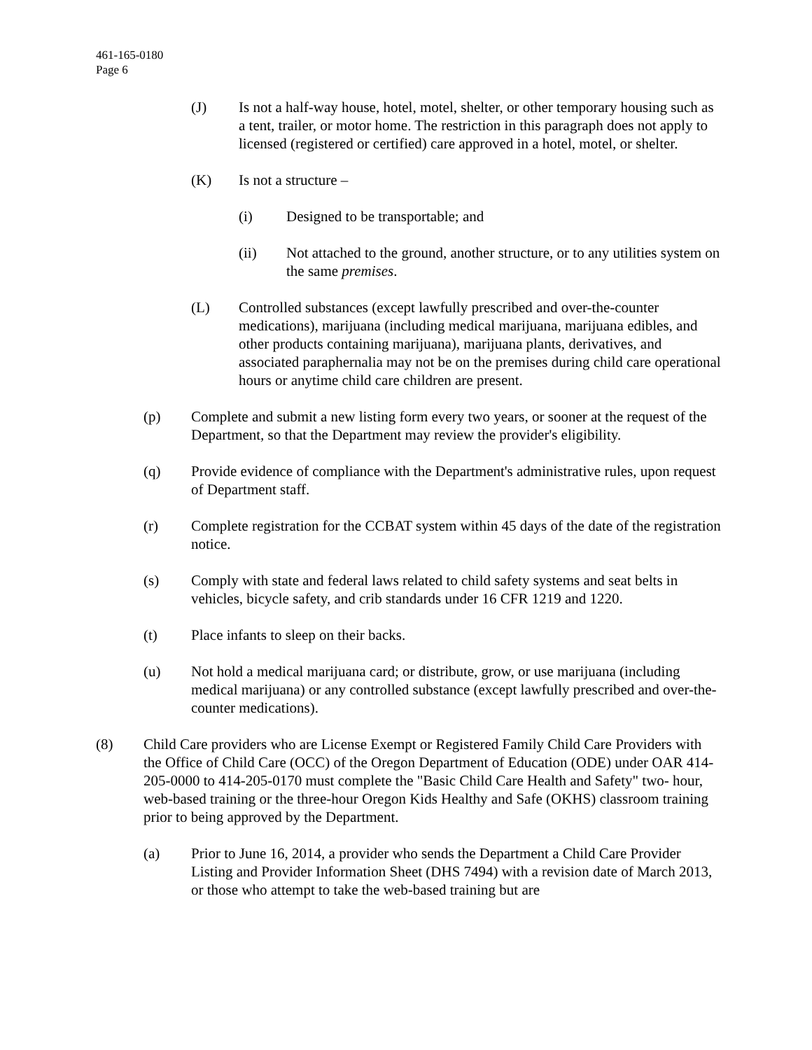461-165-0180
Page 6
(J) Is not a half-way house, hotel, motel, shelter, or other temporary housing such as a tent, trailer, or motor home. The restriction in this paragraph does not apply to licensed (registered or certified) care approved in a hotel, motel, or shelter.
(K) Is not a structure –
(i) Designed to be transportable; and
(ii) Not attached to the ground, another structure, or to any utilities system on the same premises.
(L) Controlled substances (except lawfully prescribed and over-the-counter medications), marijuana (including medical marijuana, marijuana edibles, and other products containing marijuana), marijuana plants, derivatives, and associated paraphernalia may not be on the premises during child care operational hours or anytime child care children are present.
(p) Complete and submit a new listing form every two years, or sooner at the request of the Department, so that the Department may review the provider's eligibility.
(q) Provide evidence of compliance with the Department's administrative rules, upon request of Department staff.
(r) Complete registration for the CCBAT system within 45 days of the date of the registration notice.
(s) Comply with state and federal laws related to child safety systems and seat belts in vehicles, bicycle safety, and crib standards under 16 CFR 1219 and 1220.
(t) Place infants to sleep on their backs.
(u) Not hold a medical marijuana card; or distribute, grow, or use marijuana (including medical marijuana) or any controlled substance (except lawfully prescribed and over-the-counter medications).
(8) Child Care providers who are License Exempt or Registered Family Child Care Providers with the Office of Child Care (OCC) of the Oregon Department of Education (ODE) under OAR 414-205-0000 to 414-205-0170 must complete the "Basic Child Care Health and Safety" two- hour, web-based training or the three-hour Oregon Kids Healthy and Safe (OKHS) classroom training prior to being approved by the Department.
(a) Prior to June 16, 2014, a provider who sends the Department a Child Care Provider Listing and Provider Information Sheet (DHS 7494) with a revision date of March 2013, or those who attempt to take the web-based training but are